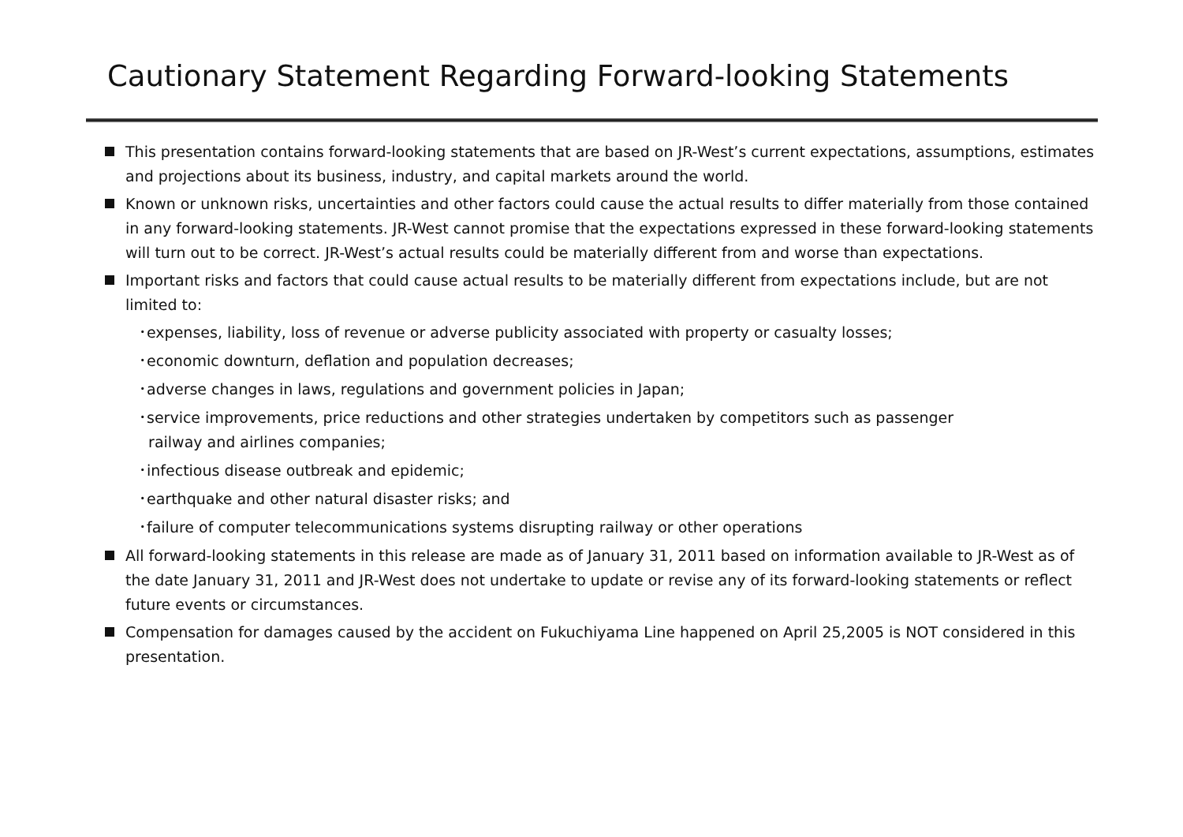Cautionary Statement Regarding Forward-looking Statements
This presentation contains forward-looking statements that are based on JR-West’s current expectations, assumptions, estimates and projections about its business, industry, and capital markets around the world.
Known or unknown risks, uncertainties and other factors could cause the actual results to differ materially from those contained in any forward-looking statements. JR-West cannot promise that the expectations expressed in these forward-looking statements will turn out to be correct. JR-West’s actual results could be materially different from and worse than expectations.
Important risks and factors that could cause actual results to be materially different from expectations include, but are not limited to:
･expenses, liability, loss of revenue or adverse publicity associated with property or casualty losses;
･economic downturn, deflation and population decreases;
･adverse changes in laws, regulations and government policies in Japan;
･service improvements, price reductions and other strategies undertaken by competitors such as passenger
railway and airlines companies;
･infectious disease outbreak and epidemic;
･earthquake and other natural disaster risks; and
･failure of computer telecommunications systems disrupting railway or other operations
All forward-looking statements in this release are made as of January 31, 2011 based on information available to JR-West as of the date January 31, 2011 and JR-West does not undertake to update or revise any of its forward-looking statements or reflect future events or circumstances.
Compensation for damages caused by the accident on Fukuchiyama Line happened on April 25,2005 is NOT considered in this presentation.